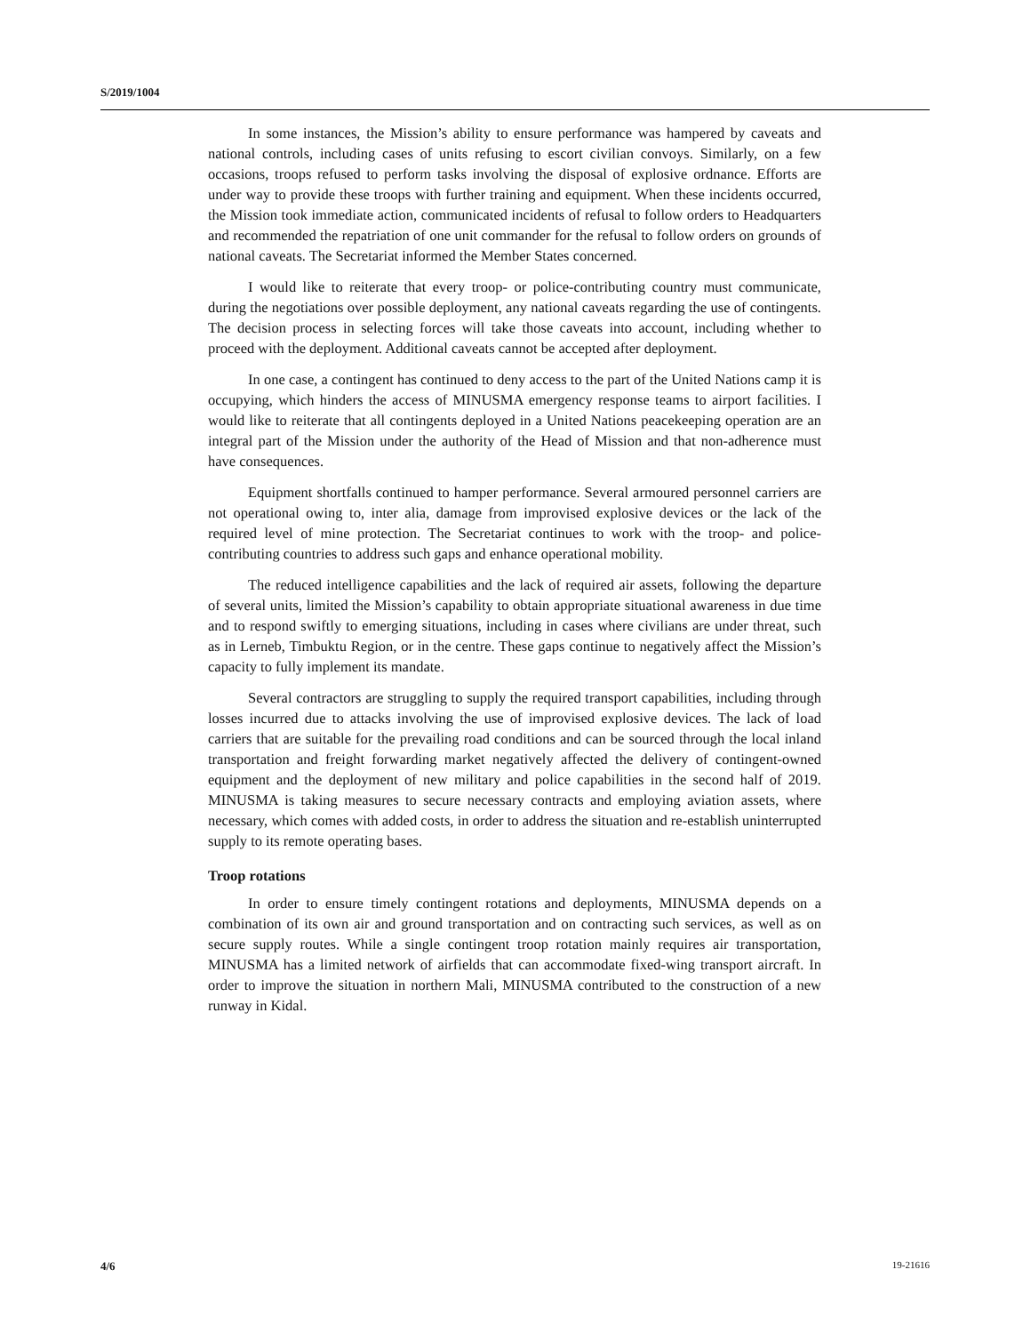S/2019/1004
In some instances, the Mission’s ability to ensure performance was hampered by caveats and national controls, including cases of units refusing to escort civilian convoys. Similarly, on a few occasions, troops refused to perform tasks involving the disposal of explosive ordnance. Efforts are under way to provide these troops with further training and equipment. When these incidents occurred, the Mission took immediate action, communicated incidents of refusal to follow orders to Headquarters and recommended the repatriation of one unit commander for the refusal to follow orders on grounds of national caveats. The Secretariat informed the Member States concerned.
I would like to reiterate that every troop- or police-contributing country must communicate, during the negotiations over possible deployment, any national caveats regarding the use of contingents. The decision process in selecting forces will take those caveats into account, including whether to proceed with the deployment. Additional caveats cannot be accepted after deployment.
In one case, a contingent has continued to deny access to the part of the United Nations camp it is occupying, which hinders the access of MINUSMA emergency response teams to airport facilities. I would like to reiterate that all contingents deployed in a United Nations peacekeeping operation are an integral part of the Mission under the authority of the Head of Mission and that non-adherence must have consequences.
Equipment shortfalls continued to hamper performance. Several armoured personnel carriers are not operational owing to, inter alia, damage from improvised explosive devices or the lack of the required level of mine protection. The Secretariat continues to work with the troop- and police-contributing countries to address such gaps and enhance operational mobility.
The reduced intelligence capabilities and the lack of required air assets, following the departure of several units, limited the Mission’s capability to obtain appropriate situational awareness in due time and to respond swiftly to emerging situations, including in cases where civilians are under threat, such as in Lerneb, Timbuktu Region, or in the centre. These gaps continue to negatively affect the Mission’s capacity to fully implement its mandate.
Several contractors are struggling to supply the required transport capabilities, including through losses incurred due to attacks involving the use of improvised explosive devices. The lack of load carriers that are suitable for the prevailing road conditions and can be sourced through the local inland transportation and freight forwarding market negatively affected the delivery of contingent-owned equipment and the deployment of new military and police capabilities in the second half of 2019. MINUSMA is taking measures to secure necessary contracts and employing aviation assets, where necessary, which comes with added costs, in order to address the situation and re-establish uninterrupted supply to its remote operating bases.
Troop rotations
In order to ensure timely contingent rotations and deployments, MINUSMA depends on a combination of its own air and ground transportation and on contracting such services, as well as on secure supply routes. While a single contingent troop rotation mainly requires air transportation, MINUSMA has a limited network of airfields that can accommodate fixed-wing transport aircraft. In order to improve the situation in northern Mali, MINUSMA contributed to the construction of a new runway in Kidal.
4/6 19-21616